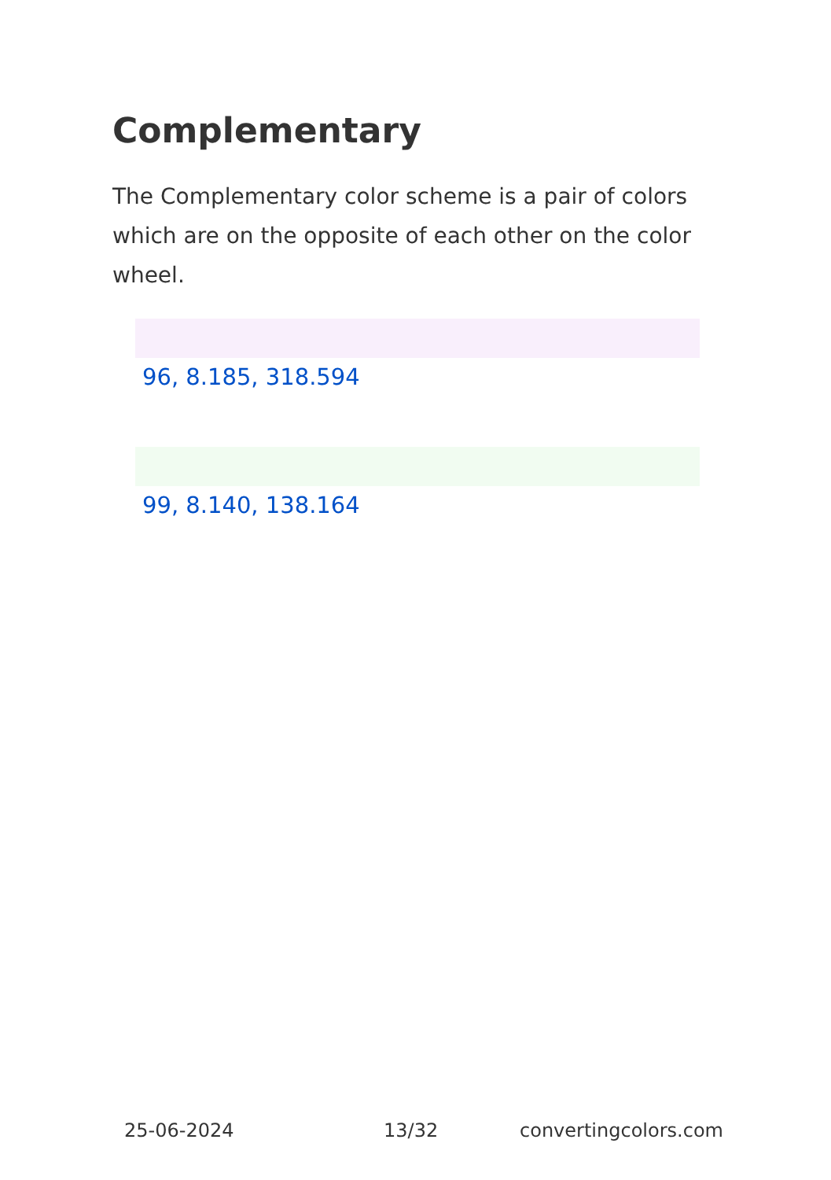Complementary
The Complementary color scheme is a pair of colors which are on the opposite of each other on the color wheel.
96, 8.185, 318.594
99, 8.140, 138.164
25-06-2024 13/32 convertingcolors.com